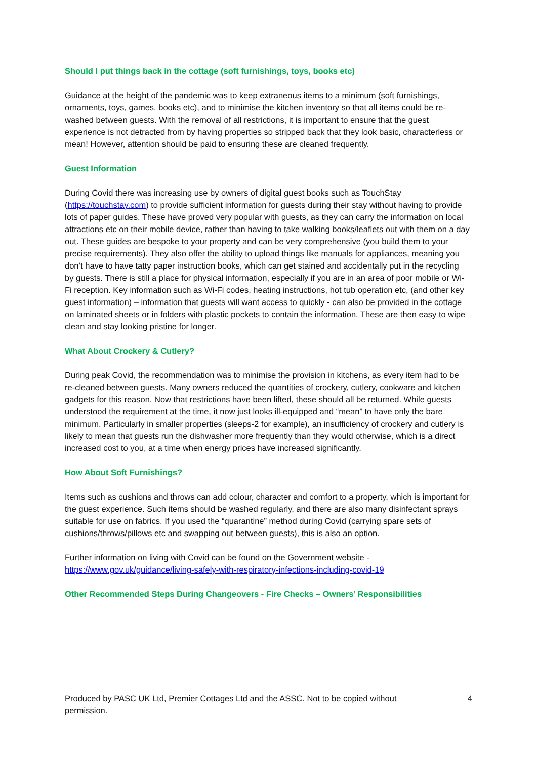Should I put things back in the cottage (soft furnishings, toys, books etc)
Guidance at the height of the pandemic was to keep extraneous items to a minimum (soft furnishings, ornaments, toys, games, books etc), and to minimise the kitchen inventory so that all items could be re-washed between guests. With the removal of all restrictions, it is important to ensure that the guest experience is not detracted from by having properties so stripped back that they look basic, characterless or mean! However, attention should be paid to ensuring these are cleaned frequently.
Guest Information
During Covid there was increasing use by owners of digital guest books such as TouchStay (https://touchstay.com) to provide sufficient information for guests during their stay without having to provide lots of paper guides. These have proved very popular with guests, as they can carry the information on local attractions etc on their mobile device, rather than having to take walking books/leaflets out with them on a day out. These guides are bespoke to your property and can be very comprehensive (you build them to your precise requirements). They also offer the ability to upload things like manuals for appliances, meaning you don’t have to have tatty paper instruction books, which can get stained and accidentally put in the recycling by guests. There is still a place for physical information, especially if you are in an area of poor mobile or Wi-Fi reception. Key information such as Wi-Fi codes, heating instructions, hot tub operation etc, (and other key guest information) – information that guests will want access to quickly - can also be provided in the cottage on laminated sheets or in folders with plastic pockets to contain the information. These are then easy to wipe clean and stay looking pristine for longer.
What About Crockery & Cutlery?
During peak Covid, the recommendation was to minimise the provision in kitchens, as every item had to be re-cleaned between guests. Many owners reduced the quantities of crockery, cutlery, cookware and kitchen gadgets for this reason. Now that restrictions have been lifted, these should all be returned. While guests understood the requirement at the time, it now just looks ill-equipped and “mean” to have only the bare minimum. Particularly in smaller properties (sleeps-2 for example), an insufficiency of crockery and cutlery is likely to mean that guests run the dishwasher more frequently than they would otherwise, which is a direct increased cost to you, at a time when energy prices have increased significantly.
How About Soft Furnishings?
Items such as cushions and throws can add colour, character and comfort to a property, which is important for the guest experience. Such items should be washed regularly, and there are also many disinfectant sprays suitable for use on fabrics. If you used the “quarantine” method during Covid (carrying spare sets of cushions/throws/pillows etc and swapping out between guests), this is also an option.
Further information on living with Covid can be found on the Government website - https://www.gov.uk/guidance/living-safely-with-respiratory-infections-including-covid-19
Other Recommended Steps During Changeovers - Fire Checks – Owners’ Responsibilities
Produced by PASC UK Ltd, Premier Cottages Ltd and the ASSC. Not to be copied without permission.
4